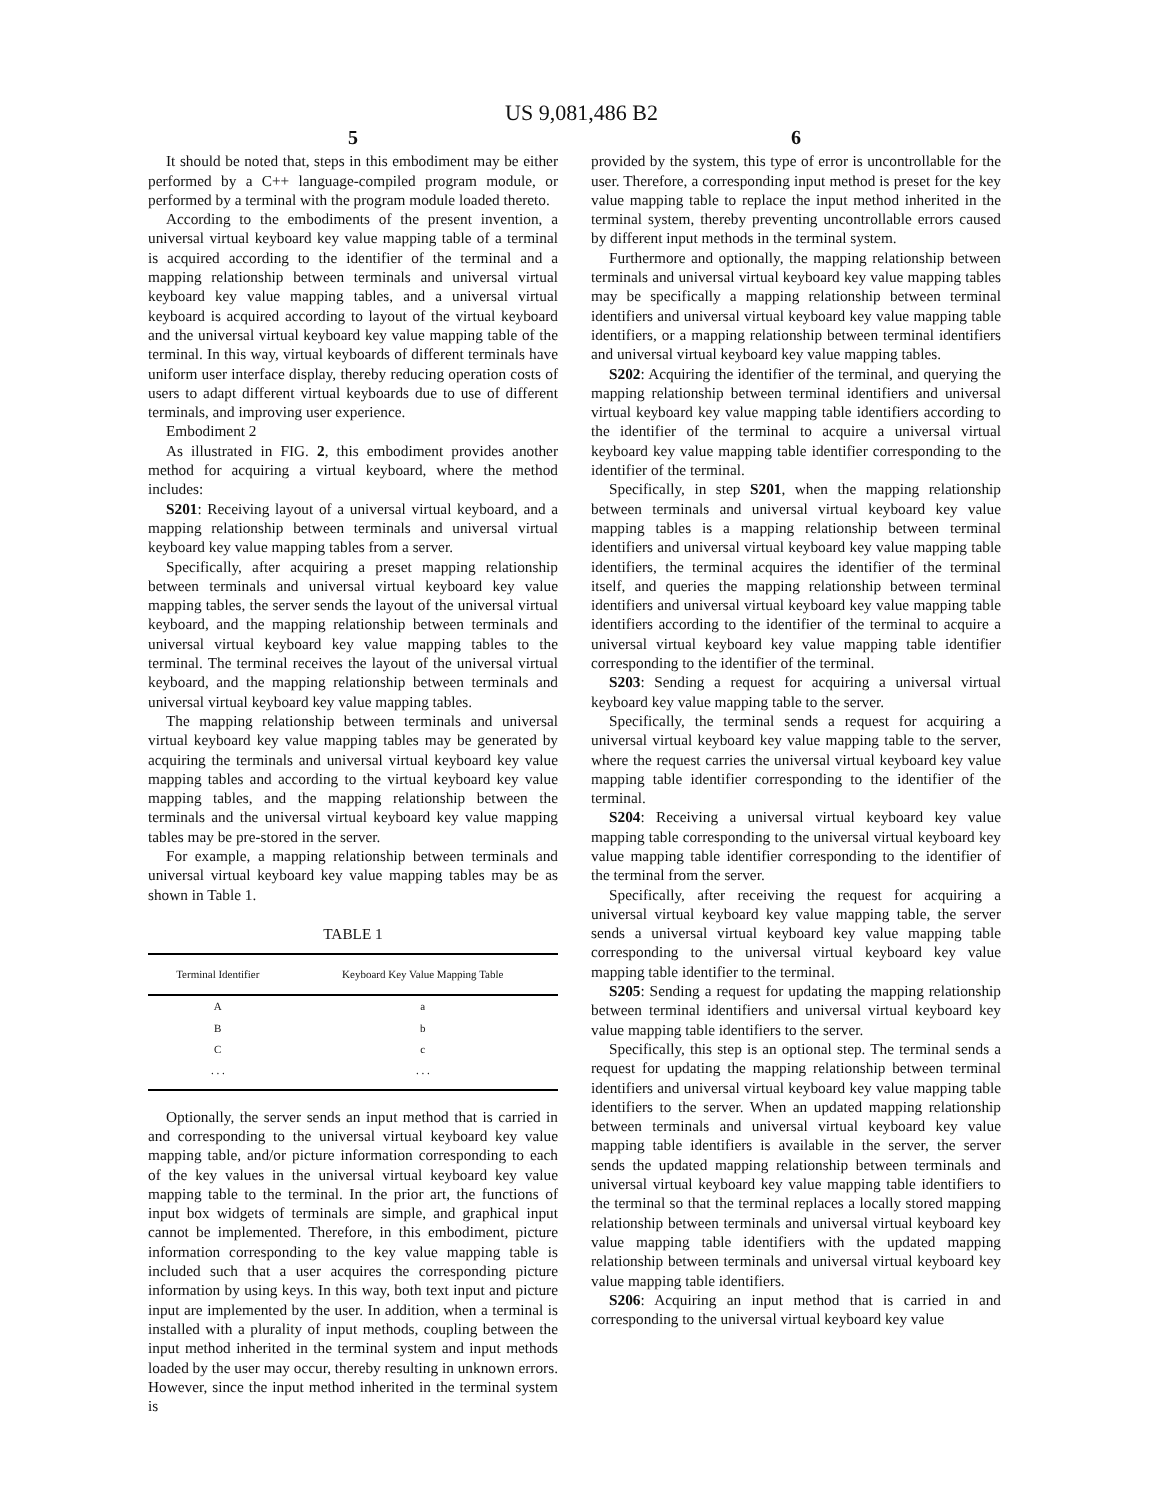US 9,081,486 B2
5
It should be noted that, steps in this embodiment may be either performed by a C++ language-compiled program module, or performed by a terminal with the program module loaded thereto.
According to the embodiments of the present invention, a universal virtual keyboard key value mapping table of a terminal is acquired according to the identifier of the terminal and a mapping relationship between terminals and universal virtual keyboard key value mapping tables, and a universal virtual keyboard is acquired according to layout of the virtual keyboard and the universal virtual keyboard key value mapping table of the terminal. In this way, virtual keyboards of different terminals have uniform user interface display, thereby reducing operation costs of users to adapt different virtual keyboards due to use of different terminals, and improving user experience.
Embodiment 2
As illustrated in FIG. 2, this embodiment provides another method for acquiring a virtual keyboard, where the method includes:
S201: Receiving layout of a universal virtual keyboard, and a mapping relationship between terminals and universal virtual keyboard key value mapping tables from a server.
Specifically, after acquiring a preset mapping relationship between terminals and universal virtual keyboard key value mapping tables, the server sends the layout of the universal virtual keyboard, and the mapping relationship between terminals and universal virtual keyboard key value mapping tables to the terminal. The terminal receives the layout of the universal virtual keyboard, and the mapping relationship between terminals and universal virtual keyboard key value mapping tables.
The mapping relationship between terminals and universal virtual keyboard key value mapping tables may be generated by acquiring the terminals and universal virtual keyboard key value mapping tables and according to the virtual keyboard key value mapping tables, and the mapping relationship between the terminals and the universal virtual keyboard key value mapping tables may be pre-stored in the server.
For example, a mapping relationship between terminals and universal virtual keyboard key value mapping tables may be as shown in Table 1.
TABLE 1
| Terminal Identifier | Keyboard Key Value Mapping Table |
| --- | --- |
| A | a |
| B | b |
| C | c |
| . . . | . . . |
Optionally, the server sends an input method that is carried in and corresponding to the universal virtual keyboard key value mapping table, and/or picture information corresponding to each of the key values in the universal virtual keyboard key value mapping table to the terminal. In the prior art, the functions of input box widgets of terminals are simple, and graphical input cannot be implemented. Therefore, in this embodiment, picture information corresponding to the key value mapping table is included such that a user acquires the corresponding picture information by using keys. In this way, both text input and picture input are implemented by the user. In addition, when a terminal is installed with a plurality of input methods, coupling between the input method inherited in the terminal system and input methods loaded by the user may occur, thereby resulting in unknown errors. However, since the input method inherited in the terminal system is
6
provided by the system, this type of error is uncontrollable for the user. Therefore, a corresponding input method is preset for the key value mapping table to replace the input method inherited in the terminal system, thereby preventing uncontrollable errors caused by different input methods in the terminal system.
Furthermore and optionally, the mapping relationship between terminals and universal virtual keyboard key value mapping tables may be specifically a mapping relationship between terminal identifiers and universal virtual keyboard key value mapping table identifiers, or a mapping relationship between terminal identifiers and universal virtual keyboard key value mapping tables.
S202: Acquiring the identifier of the terminal, and querying the mapping relationship between terminal identifiers and universal virtual keyboard key value mapping table identifiers according to the identifier of the terminal to acquire a universal virtual keyboard key value mapping table identifier corresponding to the identifier of the terminal.
Specifically, in step S201, when the mapping relationship between terminals and universal virtual keyboard key value mapping tables is a mapping relationship between terminal identifiers and universal virtual keyboard key value mapping table identifiers, the terminal acquires the identifier of the terminal itself, and queries the mapping relationship between terminal identifiers and universal virtual keyboard key value mapping table identifiers according to the identifier of the terminal to acquire a universal virtual keyboard key value mapping table identifier corresponding to the identifier of the terminal.
S203: Sending a request for acquiring a universal virtual keyboard key value mapping table to the server.
Specifically, the terminal sends a request for acquiring a universal virtual keyboard key value mapping table to the server, where the request carries the universal virtual keyboard key value mapping table identifier corresponding to the identifier of the terminal.
S204: Receiving a universal virtual keyboard key value mapping table corresponding to the universal virtual keyboard key value mapping table identifier corresponding to the identifier of the terminal from the server.
Specifically, after receiving the request for acquiring a universal virtual keyboard key value mapping table, the server sends a universal virtual keyboard key value mapping table corresponding to the universal virtual keyboard key value mapping table identifier to the terminal.
S205: Sending a request for updating the mapping relationship between terminal identifiers and universal virtual keyboard key value mapping table identifiers to the server.
Specifically, this step is an optional step. The terminal sends a request for updating the mapping relationship between terminal identifiers and universal virtual keyboard key value mapping table identifiers to the server. When an updated mapping relationship between terminals and universal virtual keyboard key value mapping table identifiers is available in the server, the server sends the updated mapping relationship between terminals and universal virtual keyboard key value mapping table identifiers to the terminal so that the terminal replaces a locally stored mapping relationship between terminals and universal virtual keyboard key value mapping table identifiers with the updated mapping relationship between terminals and universal virtual keyboard key value mapping table identifiers.
S206: Acquiring an input method that is carried in and corresponding to the universal virtual keyboard key value